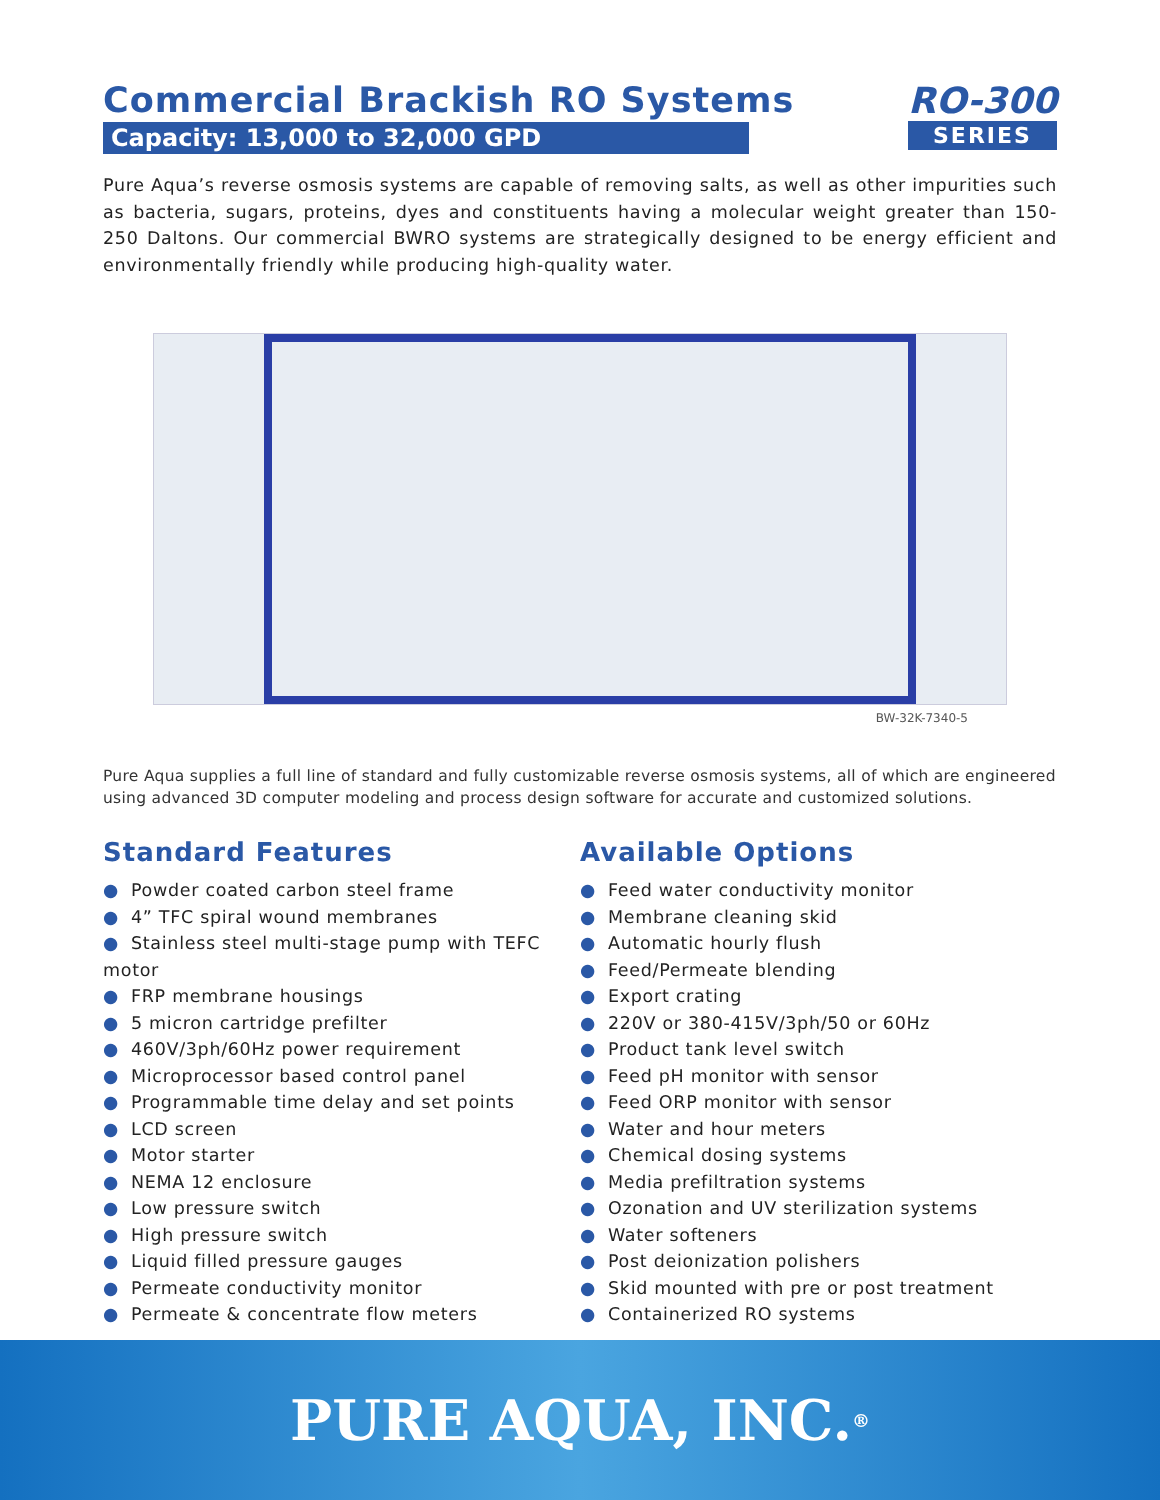Commercial Brackish RO Systems
Capacity: 13,000 to 32,000 GPD
RO-300
SERIES
Pure Aqua’s reverse osmosis systems are capable of removing salts, as well as other impurities such as bacteria, sugars, proteins, dyes and constituents having a molecular weight greater than 150-250 Daltons. Our commercial BWRO systems are strategically designed to be energy efficient and environmentally friendly while producing high-quality water.
BW-32K-7340-5
Pure Aqua supplies a full line of standard and fully customizable reverse osmosis systems, all of which are engineered using advanced 3D computer modeling and process design software for accurate and customized solutions.
Standard Features
● Powder coated carbon steel frame
● 4” TFC spiral wound membranes
● Stainless steel multi-stage pump with TEFC motor
● FRP membrane housings
● 5 micron cartridge prefilter
● 460V/3ph/60Hz power requirement
● Microprocessor based control panel
● Programmable time delay and set points
● LCD screen
● Motor starter
● NEMA 12 enclosure
● Low pressure switch
● High pressure switch
● Liquid filled pressure gauges
● Permeate conductivity monitor
● Permeate & concentrate flow meters
Available Options
● Feed water conductivity monitor
● Membrane cleaning skid
● Automatic hourly flush
● Feed/Permeate blending
● Export crating
● 220V or 380-415V/3ph/50 or 60Hz
● Product tank level switch
● Feed pH monitor with sensor
● Feed ORP monitor with sensor
● Water and hour meters
● Chemical dosing systems
● Media prefiltration systems
● Ozonation and UV sterilization systems
● Water softeners
● Post deionization polishers
● Skid mounted with pre or post treatment
● Containerized RO systems
PURE AQUA, INC.<sup>®</sup>